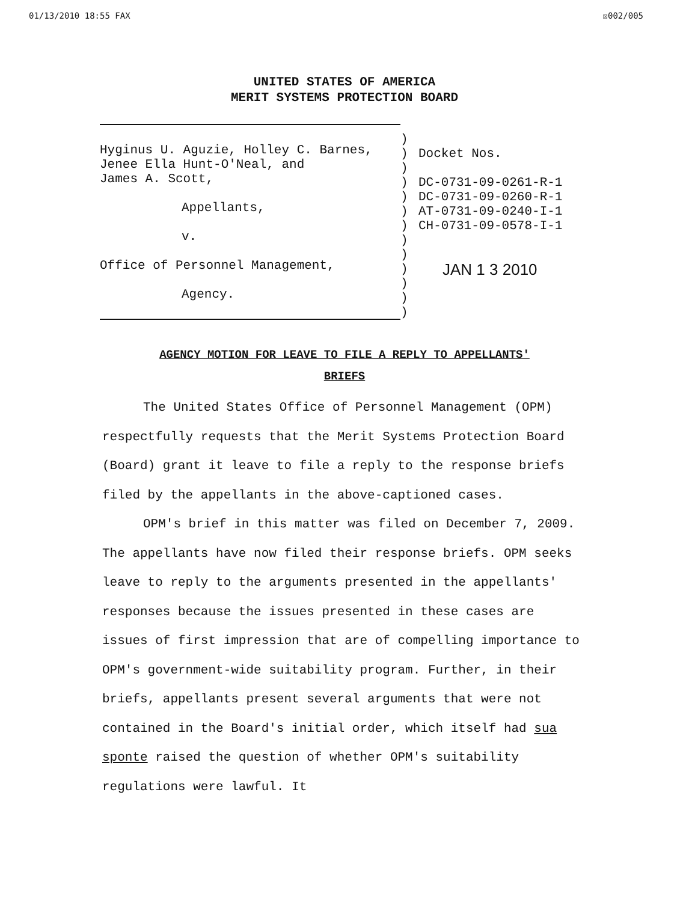01/13/2010 18:55 FAX ☒002/005
UNITED STATES OF AMERICA
MERIT SYSTEMS PROTECTION BOARD
Hyginus U. Aguzie, Holley C. Barnes,
Jenee Ella Hunt-O'Neal, and
James A. Scott,
Appellants,
v.
Office of Personnel Management,
Agency.
)
)
)
)
)
)
)
)
)
)
)
)
)
Docket Nos.
DC-0731-09-0261-R-1
DC-0731-09-0260-R-1
AT-0731-09-0240-I-1
CH-0731-09-0578-I-1
JAN 1 3 2010
AGENCY MOTION FOR LEAVE TO FILE A REPLY TO APPELLANTS'
BRIEFS
The United States Office of Personnel Management (OPM) respectfully requests that the Merit Systems Protection Board (Board) grant it leave to file a reply to the response briefs filed by the appellants in the above-captioned cases.
OPM's brief in this matter was filed on December 7, 2009. The appellants have now filed their response briefs. OPM seeks leave to reply to the arguments presented in the appellants' responses because the issues presented in these cases are issues of first impression that are of compelling importance to OPM's government-wide suitability program. Further, in their briefs, appellants present several arguments that were not contained in the Board's initial order, which itself had sua sponte raised the question of whether OPM's suitability regulations were lawful. It